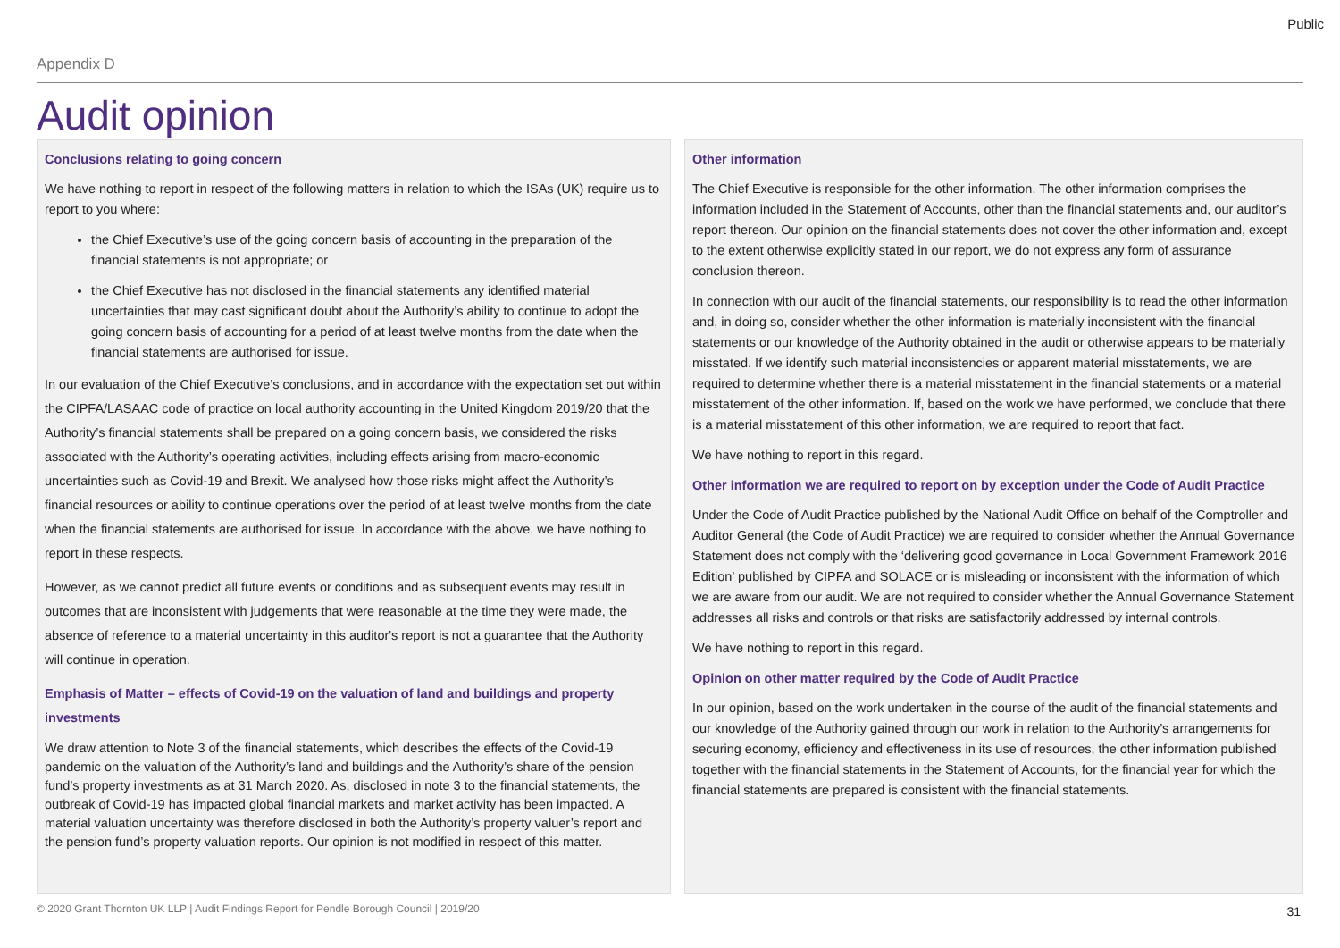Public
Appendix D
Audit opinion
Conclusions relating to going concern
We have nothing to report in respect of the following matters in relation to which the ISAs (UK) require us to report to you where:
the Chief Executive’s use of the going concern basis of accounting in the preparation of the financial statements is not appropriate; or
the Chief Executive has not disclosed in the financial statements any identified material uncertainties that may cast significant doubt about the Authority’s ability to continue to adopt the going concern basis of accounting for a period of at least twelve months from the date when the financial statements are authorised for issue.
In our evaluation of the Chief Executive’s conclusions, and in accordance with the expectation set out within the CIPFA/LASAAC code of practice on local authority accounting in the United Kingdom 2019/20 that the Authority’s financial statements shall be prepared on a going concern basis, we considered the risks associated with the Authority’s operating activities, including effects arising from macro-economic uncertainties such as Covid-19 and Brexit. We analysed how those risks might affect the Authority’s financial resources or ability to continue operations over the period of at least twelve months from the date when the financial statements are authorised for issue. In accordance with the above, we have nothing to report in these respects.
However, as we cannot predict all future events or conditions and as subsequent events may result in outcomes that are inconsistent with judgements that were reasonable at the time they were made, the absence of reference to a material uncertainty in this auditor's report is not a guarantee that the Authority will continue in operation.
Emphasis of Matter – effects of Covid-19 on the valuation of land and buildings and property investments
We draw attention to Note 3 of the financial statements, which describes the effects of the Covid-19 pandemic on the valuation of the Authority’s land and buildings and the Authority’s share of the pension fund’s property investments as at 31 March 2020. As, disclosed in note 3 to the financial statements, the outbreak of Covid-19 has impacted global financial markets and market activity has been impacted. A material valuation uncertainty was therefore disclosed in both the Authority’s property valuer’s report and the pension fund’s property valuation reports. Our opinion is not modified in respect of this matter.
Other information
The Chief Executive is responsible for the other information. The other information comprises the information included in the Statement of Accounts, other than the financial statements and, our auditor’s report thereon. Our opinion on the financial statements does not cover the other information and, except to the extent otherwise explicitly stated in our report, we do not express any form of assurance conclusion thereon.
In connection with our audit of the financial statements, our responsibility is to read the other information and, in doing so, consider whether the other information is materially inconsistent with the financial statements or our knowledge of the Authority obtained in the audit or otherwise appears to be materially misstated. If we identify such material inconsistencies or apparent material misstatements, we are required to determine whether there is a material misstatement in the financial statements or a material misstatement of the other information. If, based on the work we have performed, we conclude that there is a material misstatement of this other information, we are required to report that fact.
We have nothing to report in this regard.
Other information we are required to report on by exception under the Code of Audit Practice
Under the Code of Audit Practice published by the National Audit Office on behalf of the Comptroller and Auditor General (the Code of Audit Practice) we are required to consider whether the Annual Governance Statement does not comply with the ‘delivering good governance in Local Government Framework 2016 Edition’ published by CIPFA and SOLACE or is misleading or inconsistent with the information of which we are aware from our audit. We are not required to consider whether the Annual Governance Statement addresses all risks and controls or that risks are satisfactorily addressed by internal controls.
We have nothing to report in this regard.
Opinion on other matter required by the Code of Audit Practice
In our opinion, based on the work undertaken in the course of the audit of the financial statements and our knowledge of the Authority gained through our work in relation to the Authority’s arrangements for securing economy, efficiency and effectiveness in its use of resources, the other information published together with the financial statements in the Statement of Accounts, for the financial year for which the financial statements are prepared is consistent with the financial statements.
© 2020 Grant Thornton UK LLP | Audit Findings Report for Pendle Borough Council | 2019/20
31